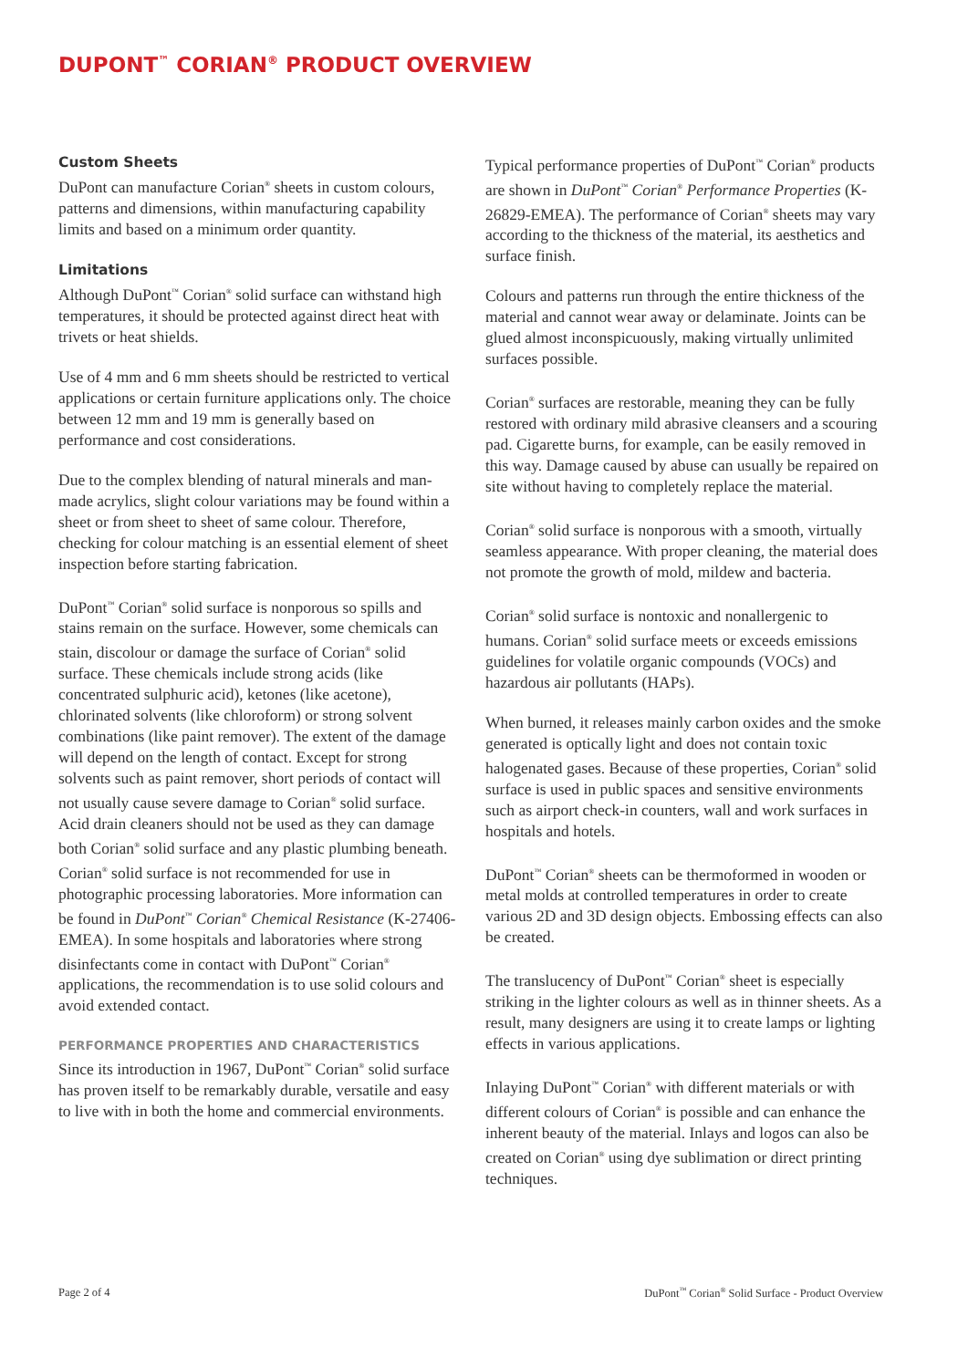DUPONT<sup>™</sup> CORIAN<sup>®</sup> PRODUCT OVERVIEW
Custom Sheets
DuPont can manufacture Corian<sup>®</sup> sheets in custom colours, patterns and dimensions, within manufacturing capability limits and based on a minimum order quantity.
Limitations
Although DuPont<sup>™</sup> Corian<sup>®</sup> solid surface can withstand high temperatures, it should be protected against direct heat with trivets or heat shields.
Use of 4 mm and 6 mm sheets should be restricted to vertical applications or certain furniture applications only. The choice between 12 mm and 19 mm is generally based on performance and cost considerations.
Due to the complex blending of natural minerals and man-made acrylics, slight colour variations may be found within a sheet or from sheet to sheet of same colour. Therefore, checking for colour matching is an essential element of sheet inspection before starting fabrication.
DuPont<sup>™</sup> Corian<sup>®</sup> solid surface is nonporous so spills and stains remain on the surface. However, some chemicals can stain, discolour or damage the surface of Corian<sup>®</sup> solid surface. These chemicals include strong acids (like concentrated sulphuric acid), ketones (like acetone), chlorinated solvents (like chloroform) or strong solvent combinations (like paint remover). The extent of the damage will depend on the length of contact. Except for strong solvents such as paint remover, short periods of contact will not usually cause severe damage to Corian<sup>®</sup> solid surface. Acid drain cleaners should not be used as they can damage both Corian<sup>®</sup> solid surface and any plastic plumbing beneath. Corian<sup>®</sup> solid surface is not recommended for use in photographic processing laboratories. More information can be found in DuPont<sup>™</sup> Corian<sup>®</sup> Chemical Resistance (K-27406-EMEA). In some hospitals and laboratories where strong disinfectants come in contact with DuPont<sup>™</sup> Corian<sup>®</sup> applications, the recommendation is to use solid colours and avoid extended contact.
PERFORMANCE PROPERTIES AND CHARACTERISTICS
Since its introduction in 1967, DuPont<sup>™</sup> Corian<sup>®</sup> solid surface has proven itself to be remarkably durable, versatile and easy to live with in both the home and commercial environments.
Typical performance properties of DuPont<sup>™</sup> Corian<sup>®</sup> products are shown in DuPont<sup>™</sup> Corian<sup>®</sup> Performance Properties (K-26829-EMEA). The performance of Corian<sup>®</sup> sheets may vary according to the thickness of the material, its aesthetics and surface finish.
Colours and patterns run through the entire thickness of the material and cannot wear away or delaminate. Joints can be glued almost inconspicuously, making virtually unlimited surfaces possible.
Corian<sup>®</sup> surfaces are restorable, meaning they can be fully restored with ordinary mild abrasive cleansers and a scouring pad. Cigarette burns, for example, can be easily removed in this way. Damage caused by abuse can usually be repaired on site without having to completely replace the material.
Corian<sup>®</sup> solid surface is nonporous with a smooth, virtually seamless appearance. With proper cleaning, the material does not promote the growth of mold, mildew and bacteria.
Corian<sup>®</sup> solid surface is nontoxic and nonallergenic to humans. Corian<sup>®</sup> solid surface meets or exceeds emissions guidelines for volatile organic compounds (VOCs) and hazardous air pollutants (HAPs).
When burned, it releases mainly carbon oxides and the smoke generated is optically light and does not contain toxic halogenated gases. Because of these properties, Corian<sup>®</sup> solid surface is used in public spaces and sensitive environments such as airport check-in counters, wall and work surfaces in hospitals and hotels.
DuPont<sup>™</sup> Corian<sup>®</sup> sheets can be thermoformed in wooden or metal molds at controlled temperatures in order to create various 2D and 3D design objects. Embossing effects can also be created.
The translucency of DuPont<sup>™</sup> Corian<sup>®</sup> sheet is especially striking in the lighter colours as well as in thinner sheets. As a result, many designers are using it to create lamps or lighting effects in various applications.
Inlaying DuPont<sup>™</sup> Corian<sup>®</sup> with different materials or with different colours of Corian<sup>®</sup> is possible and can enhance the inherent beauty of the material. Inlays and logos can also be created on Corian<sup>®</sup> using dye sublimation or direct printing techniques.
Page 2 of 4 DuPont<sup>™</sup> Corian<sup>®</sup> Solid Surface - Product Overview